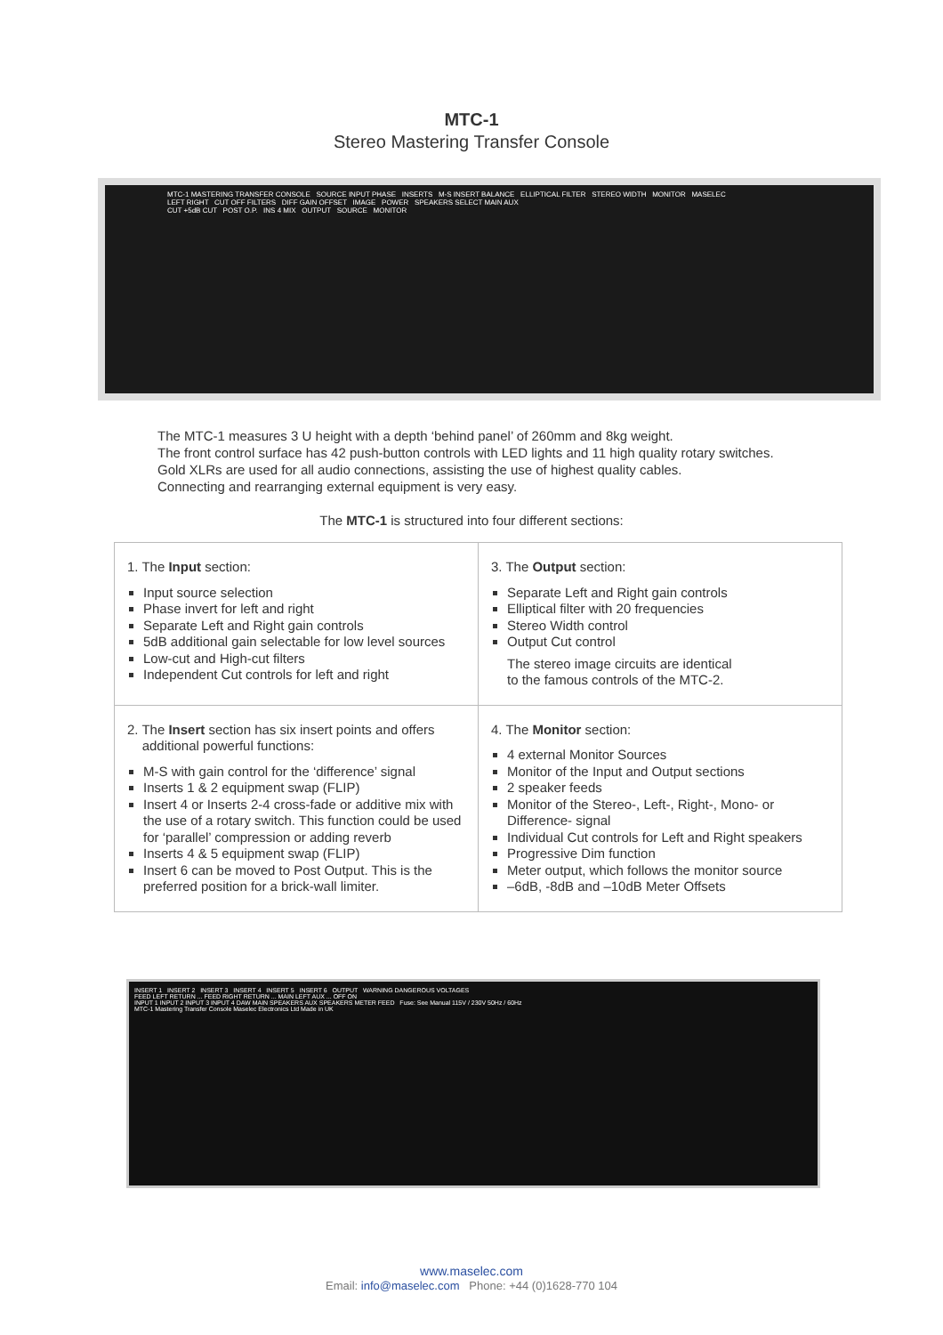MTC-1
Stereo Mastering Transfer Console
MTC-1 MASTERING TRANSFER CONSOLE SOURCE INPUT PHASE INSERTS M-S INSERT BALANCE ELLIPTICAL FILTER STEREO WIDTH MONITOR MASELEC
LEFT RIGHT CUT OFF FILTERS DIFF GAIN OFFSET IMAGE POWER SPEAKERS SELECT MAIN AUX
CUT +5dB CUT POST O.P. INS 4 MIX OUTPUT SOURCE MONITOR
The MTC-1 measures 3 U height with a depth ‘behind panel’ of 260mm and 8kg weight.
The front control surface has 42 push-button controls with LED lights and 11 high quality rotary switches.
Gold XLRs are used for all audio connections, assisting the use of highest quality cables.
Connecting and rearranging external equipment is very easy.
The MTC-1 is structured into four different sections:
| 1. The Input section: Input source selection Phase invert for left and right Separate Left and Right gain controls 5dB additional gain selectable for low level sources Low-cut and High-cut filters Independent Cut controls for left and right | 3. The Output section: Separate Left and Right gain controls Elliptical filter with 20 frequencies Stereo Width control Output Cut control The stereo image circuits are identical to the famous controls of the MTC-2. |
| 2. The Insert section has six insert points and offers additional powerful functions: M-S with gain control for the ‘difference’ signal Inserts 1 & 2 equipment swap (FLIP) Insert 4 or Inserts 2-4 cross-fade or additive mix with the use of a rotary switch. This function could be used for ‘parallel’ compression or adding reverb Inserts 4 & 5 equipment swap (FLIP) Insert 6 can be moved to Post Output. This is the preferred position for a brick-wall limiter. | 4. The Monitor section: 4 external Monitor Sources Monitor of the Input and Output sections 2 speaker feeds Monitor of the Stereo-, Left-, Right-, Mono- or Difference- signal Individual Cut controls for Left and Right speakers Progressive Dim function Meter output, which follows the monitor source –6dB, -8dB and –10dB Meter Offsets |
INSERT 1 INSERT 2 INSERT 3 INSERT 4 INSERT 5 INSERT 6 OUTPUT WARNING DANGEROUS VOLTAGES
FEED LEFT RETURN ... FEED RIGHT RETURN ... MAIN LEFT AUX ... OFF ON
INPUT 1 INPUT 2 INPUT 3 INPUT 4 DAW MAIN SPEAKERS AUX SPEAKERS METER FEED Fuse: See Manual 115V / 230V 50Hz / 60Hz
MTC-1 Mastering Transfer Console Maselec Electronics Ltd Made in UK
www.maselec.com
Email: info@maselec.com Phone: +44 (0)1628-770 104